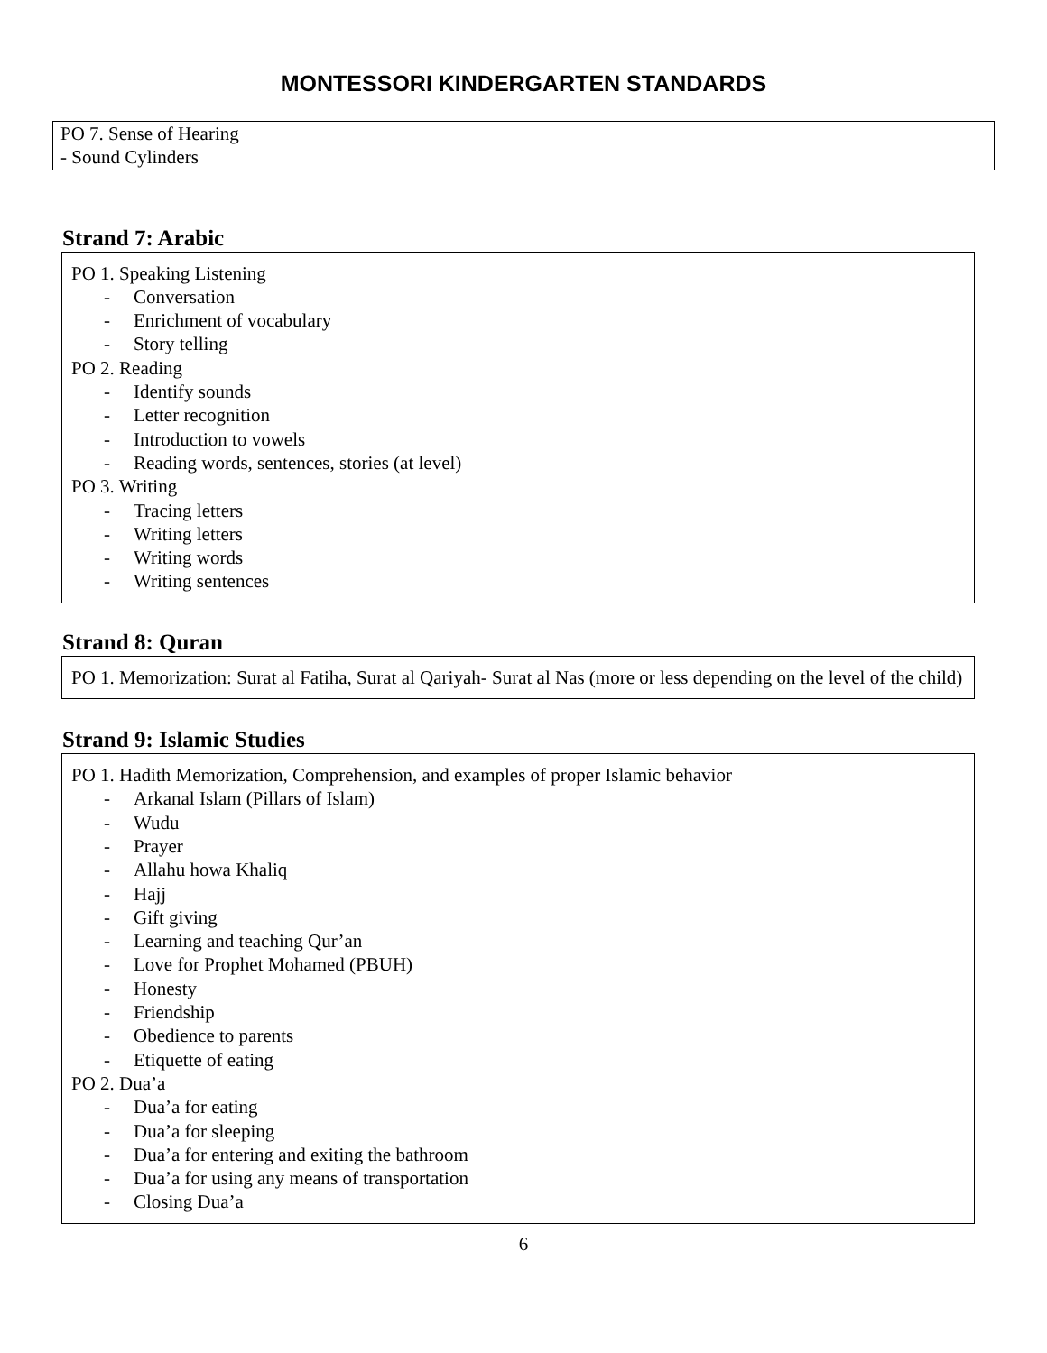MONTESSORI KINDERGARTEN STANDARDS
PO 7. Sense of Hearing
- Sound Cylinders
Strand 7: Arabic
PO 1. Speaking Listening
- Conversation
- Enrichment of vocabulary
- Story telling
PO 2. Reading
- Identify sounds
- Letter recognition
- Introduction to vowels
- Reading words, sentences, stories (at level)
PO 3. Writing
- Tracing letters
- Writing letters
- Writing words
- Writing sentences
Strand 8: Quran
PO 1. Memorization: Surat al Fatiha, Surat al Qariyah- Surat al Nas (more or less depending on the level of the child)
Strand 9: Islamic Studies
PO 1. Hadith Memorization, Comprehension, and examples of proper Islamic behavior
- Arkanal Islam (Pillars of Islam)
- Wudu
- Prayer
- Allahu howa Khaliq
- Hajj
- Gift giving
- Learning and teaching Qur’an
- Love for Prophet Mohamed (PBUH)
- Honesty
- Friendship
- Obedience to parents
- Etiquette of eating
PO 2. Dua’a
- Dua’a for eating
- Dua’a for sleeping
- Dua’a for entering and exiting the bathroom
- Dua’a for using any means of transportation
- Closing Dua’a
6